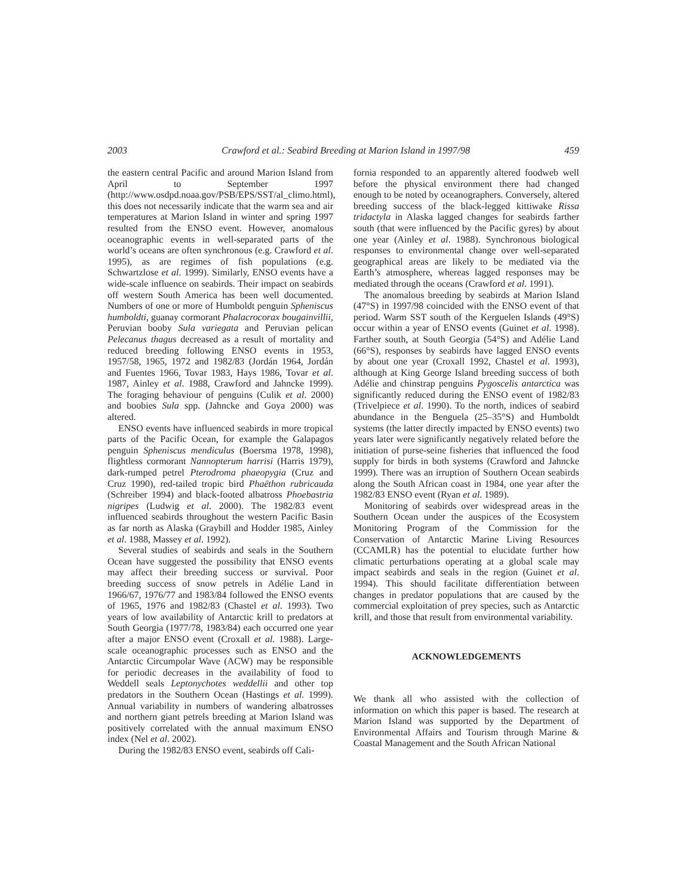2003 Crawford et al.: Seabird Breeding at Marion Island in 1997/98 459
the eastern central Pacific and around Marion Island from April to September 1997 (http://www.osdpd.noaa.gov/PSB/EPS/SST/al_climo.html), this does not necessarily indicate that the warm sea and air temperatures at Marion Island in winter and spring 1997 resulted from the ENSO event. However, anomalous oceanographic events in well-separated parts of the world’s oceans are often synchronous (e.g. Crawford et al. 1995), as are regimes of fish populations (e.g. Schwartzlose et al. 1999). Similarly, ENSO events have a wide-scale influence on seabirds. Their impact on seabirds off western South America has been well documented. Numbers of one or more of Humboldt penguin Spheniscus humboldti, guanay cormorant Phalacrocorax bougainvillii, Peruvian booby Sula variegata and Peruvian pelican Pelecanus thagus decreased as a result of mortality and reduced breeding following ENSO events in 1953, 1957/58, 1965, 1972 and 1982/83 (Jordán 1964, Jordán and Fuentes 1966, Tovar 1983, Hays 1986, Tovar et al. 1987, Ainley et al. 1988, Crawford and Jahncke 1999). The foraging behaviour of penguins (Culik et al. 2000) and boobies Sula spp. (Jahncke and Goya 2000) was altered.
ENSO events have influenced seabirds in more tropical parts of the Pacific Ocean, for example the Galapagos penguin Spheniscus mendiculus (Boersma 1978, 1998), flightless cormorant Nannopterum harrisi (Harris 1979), dark-rumped petrel Pterodroma phaeopygia (Cruz and Cruz 1990), red-tailed tropic bird Phaëthon rubricauda (Schreiber 1994) and black-footed albatross Phoebastria nigripes (Ludwig et al. 2000). The 1982/83 event influenced seabirds throughout the western Pacific Basin as far north as Alaska (Graybill and Hodder 1985, Ainley et al. 1988, Massey et al. 1992).
Several studies of seabirds and seals in the Southern Ocean have suggested the possibility that ENSO events may affect their breeding success or survival. Poor breeding success of snow petrels in Adélie Land in 1966/67, 1976/77 and 1983/84 followed the ENSO events of 1965, 1976 and 1982/83 (Chastel et al. 1993). Two years of low availability of Antarctic krill to predators at South Georgia (1977/78, 1983/84) each occurred one year after a major ENSO event (Croxall et al. 1988). Large-scale oceanographic processes such as ENSO and the Antarctic Circumpolar Wave (ACW) may be responsible for periodic decreases in the availability of food to Weddell seals Leptonychotes weddellii and other top predators in the Southern Ocean (Hastings et al. 1999). Annual variability in numbers of wandering albatrosses and northern giant petrels breeding at Marion Island was positively correlated with the annual maximum ENSO index (Nel et al. 2002).
During the 1982/83 ENSO event, seabirds off Cali-
fornia responded to an apparently altered foodweb well before the physical environment there had changed enough to be noted by oceanographers. Conversely, altered breeding success of the black-legged kittiwake Rissa tridactyla in Alaska lagged changes for seabirds farther south (that were influenced by the Pacific gyres) by about one year (Ainley et al. 1988). Synchronous biological responses to environmental change over well-separated geographical areas are likely to be mediated via the Earth’s atmosphere, whereas lagged responses may be mediated through the oceans (Crawford et al. 1991).
The anomalous breeding by seabirds at Marion Island (47°S) in 1997/98 coincided with the ENSO event of that period. Warm SST south of the Kerguelen Islands (49°S) occur within a year of ENSO events (Guinet et al. 1998). Farther south, at South Georgia (54°S) and Adélie Land (66°S), responses by seabirds have lagged ENSO events by about one year (Croxall 1992, Chastel et al. 1993), although at King George Island breeding success of both Adélie and chinstrap penguins Pygoscelis antarctica was significantly reduced during the ENSO event of 1982/83 (Trivelpiece et al. 1990). To the north, indices of seabird abundance in the Benguela (25–35°S) and Humboldt systems (the latter directly impacted by ENSO events) two years later were significantly negatively related before the initiation of purse-seine fisheries that influenced the food supply for birds in both systems (Crawford and Jahncke 1999). There was an irruption of Southern Ocean seabirds along the South African coast in 1984, one year after the 1982/83 ENSO event (Ryan et al. 1989).
Monitoring of seabirds over widespread areas in the Southern Ocean under the auspices of the Ecosystem Monitoring Program of the Commission for the Conservation of Antarctic Marine Living Resources (CCAMLR) has the potential to elucidate further how climatic perturbations operating at a global scale may impact seabirds and seals in the region (Guinet et al. 1994). This should facilitate differentiation between changes in predator populations that are caused by the commercial exploitation of prey species, such as Antarctic krill, and those that result from environmental variability.
ACKNOWLEDGEMENTS
We thank all who assisted with the collection of information on which this paper is based. The research at Marion Island was supported by the Department of Environmental Affairs and Tourism through Marine & Coastal Management and the South African National